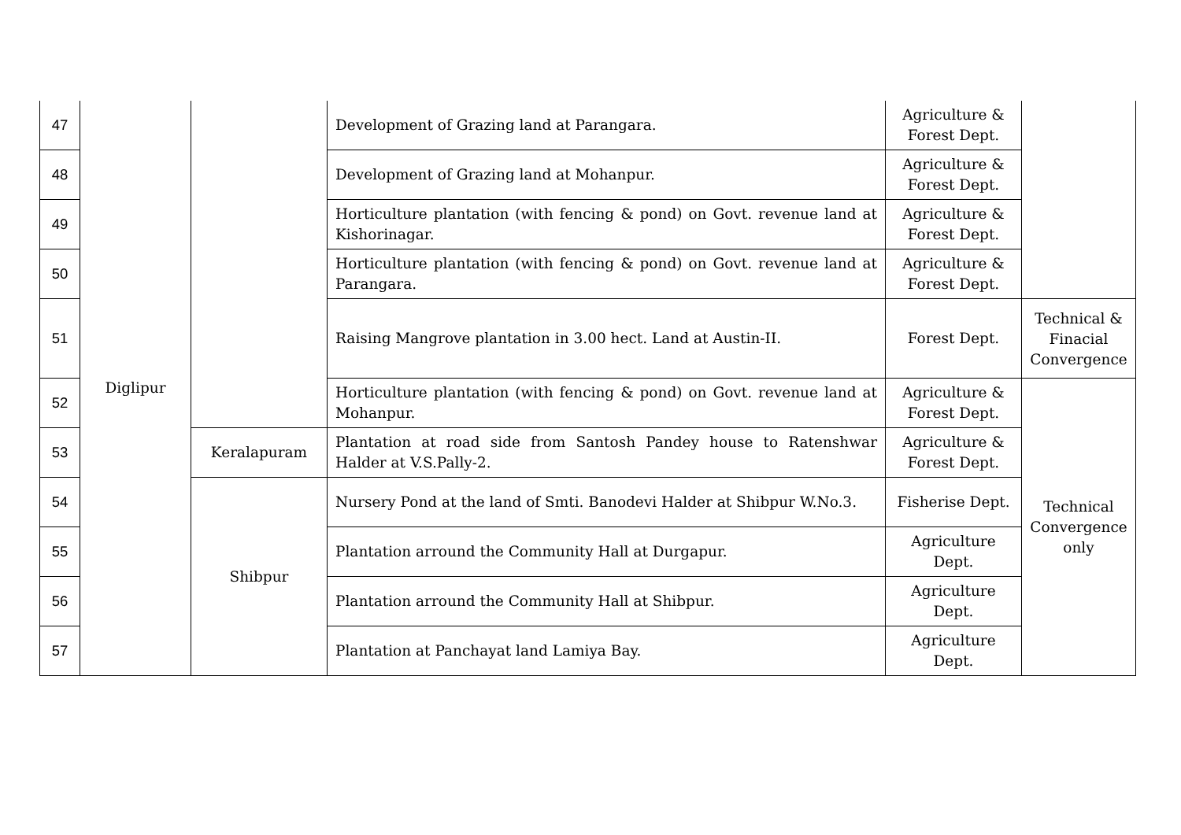| 47 | Diglipur | | Development of Grazing land at Parangara. | Agriculture & Forest Dept. | |
| 48 | | | Development of Grazing land at Mohanpur. | Agriculture & Forest Dept. | |
| 49 | | | Horticulture plantation (with fencing & pond) on Govt. revenue land at Kishorinagar. | Agriculture & Forest Dept. | |
| 50 | | | Horticulture plantation (with fencing & pond) on Govt. revenue land at Parangara. | Agriculture & Forest Dept. | |
| 51 | | | Raising Mangrove plantation in 3.00 hect. Land at Austin-II. | Forest Dept. | Technical & Finacial Convergence |
| 52 | | | Horticulture plantation (with fencing & pond) on Govt. revenue land at Mohanpur. | Agriculture & Forest Dept. | Technical Convergence only |
| 53 | | Keralapuram | Plantation at road side from Santosh Pandey house to Ratenshwar Halder at V.S.Pally-2. | Agriculture & Forest Dept. | |
| 54 | | Shibpur | Nursery Pond at the land of Smti. Banodevi Halder at Shibpur W.No.3. | Fisherise Dept. | |
| 55 | | | Plantation arround the Community Hall at Durgapur. | Agriculture Dept. | |
| 56 | | | Plantation arround the Community Hall at Shibpur. | Agriculture Dept. | |
| 57 | | | Plantation at Panchayat land Lamiya Bay. | Agriculture Dept. | |